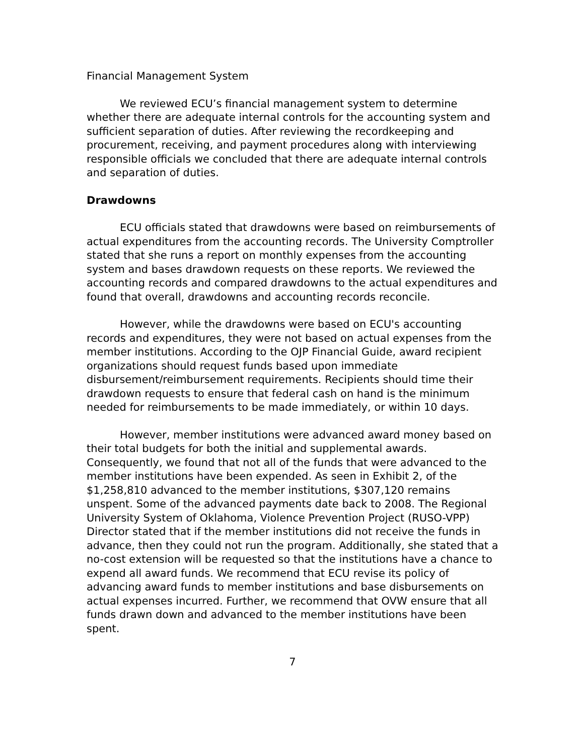Financial Management System
We reviewed ECU’s financial management system to determine whether there are adequate internal controls for the accounting system and sufficient separation of duties. After reviewing the recordkeeping and procurement, receiving, and payment procedures along with interviewing responsible officials we concluded that there are adequate internal controls and separation of duties.
Drawdowns
ECU officials stated that drawdowns were based on reimbursements of actual expenditures from the accounting records. The University Comptroller stated that she runs a report on monthly expenses from the accounting system and bases drawdown requests on these reports. We reviewed the accounting records and compared drawdowns to the actual expenditures and found that overall, drawdowns and accounting records reconcile.
However, while the drawdowns were based on ECU's accounting records and expenditures, they were not based on actual expenses from the member institutions. According to the OJP Financial Guide, award recipient organizations should request funds based upon immediate disbursement/reimbursement requirements. Recipients should time their drawdown requests to ensure that federal cash on hand is the minimum needed for reimbursements to be made immediately, or within 10 days.
However, member institutions were advanced award money based on their total budgets for both the initial and supplemental awards. Consequently, we found that not all of the funds that were advanced to the member institutions have been expended. As seen in Exhibit 2, of the $1,258,810 advanced to the member institutions, $307,120 remains unspent. Some of the advanced payments date back to 2008. The Regional University System of Oklahoma, Violence Prevention Project (RUSO-VPP) Director stated that if the member institutions did not receive the funds in advance, then they could not run the program. Additionally, she stated that a no-cost extension will be requested so that the institutions have a chance to expend all award funds. We recommend that ECU revise its policy of advancing award funds to member institutions and base disbursements on actual expenses incurred. Further, we recommend that OVW ensure that all funds drawn down and advanced to the member institutions have been spent.
7